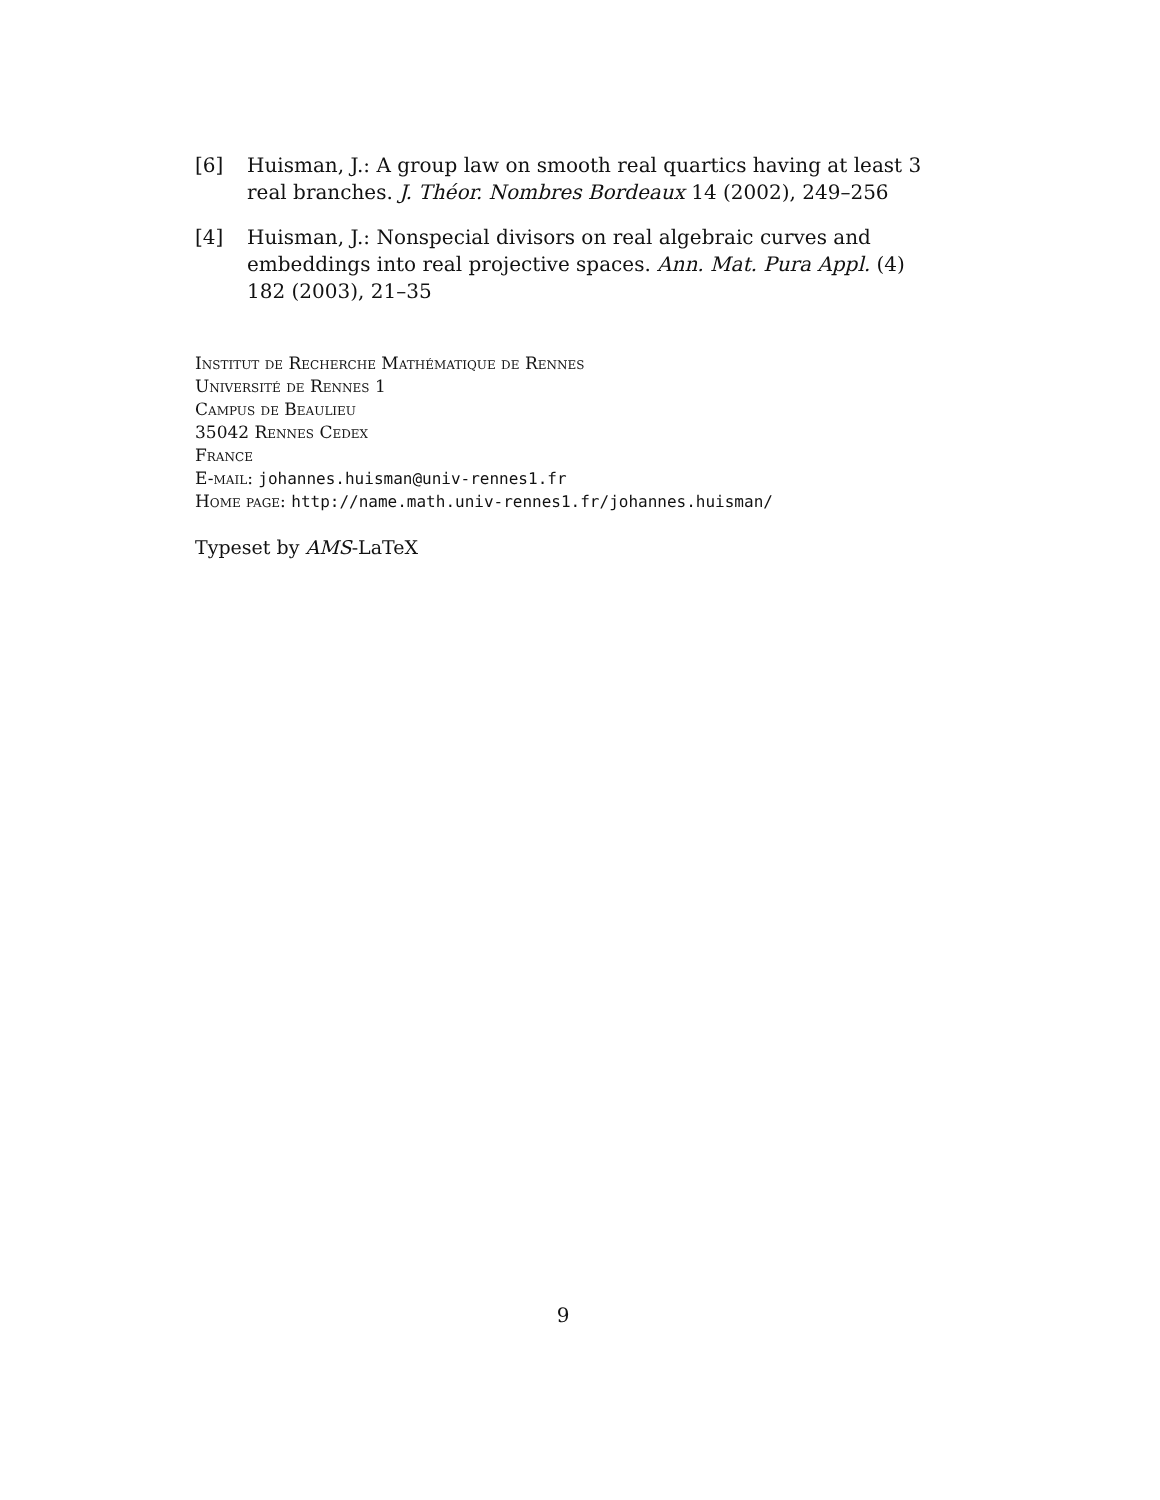[6] Huisman, J.: A group law on smooth real quartics having at least 3 real branches. J. Théor. Nombres Bordeaux 14 (2002), 249–256
[4] Huisman, J.: Nonspecial divisors on real algebraic curves and embeddings into real projective spaces. Ann. Mat. Pura Appl. (4) 182 (2003), 21–35
Institut de Recherche Mathématique de Rennes
Université de Rennes 1
Campus de Beaulieu
35042 Rennes Cedex
France
E-mail: johannes.huisman@univ-rennes1.fr
Home page: http://name.math.univ-rennes1.fr/johannes.huisman/
Typeset by AMS-LaTeX
9